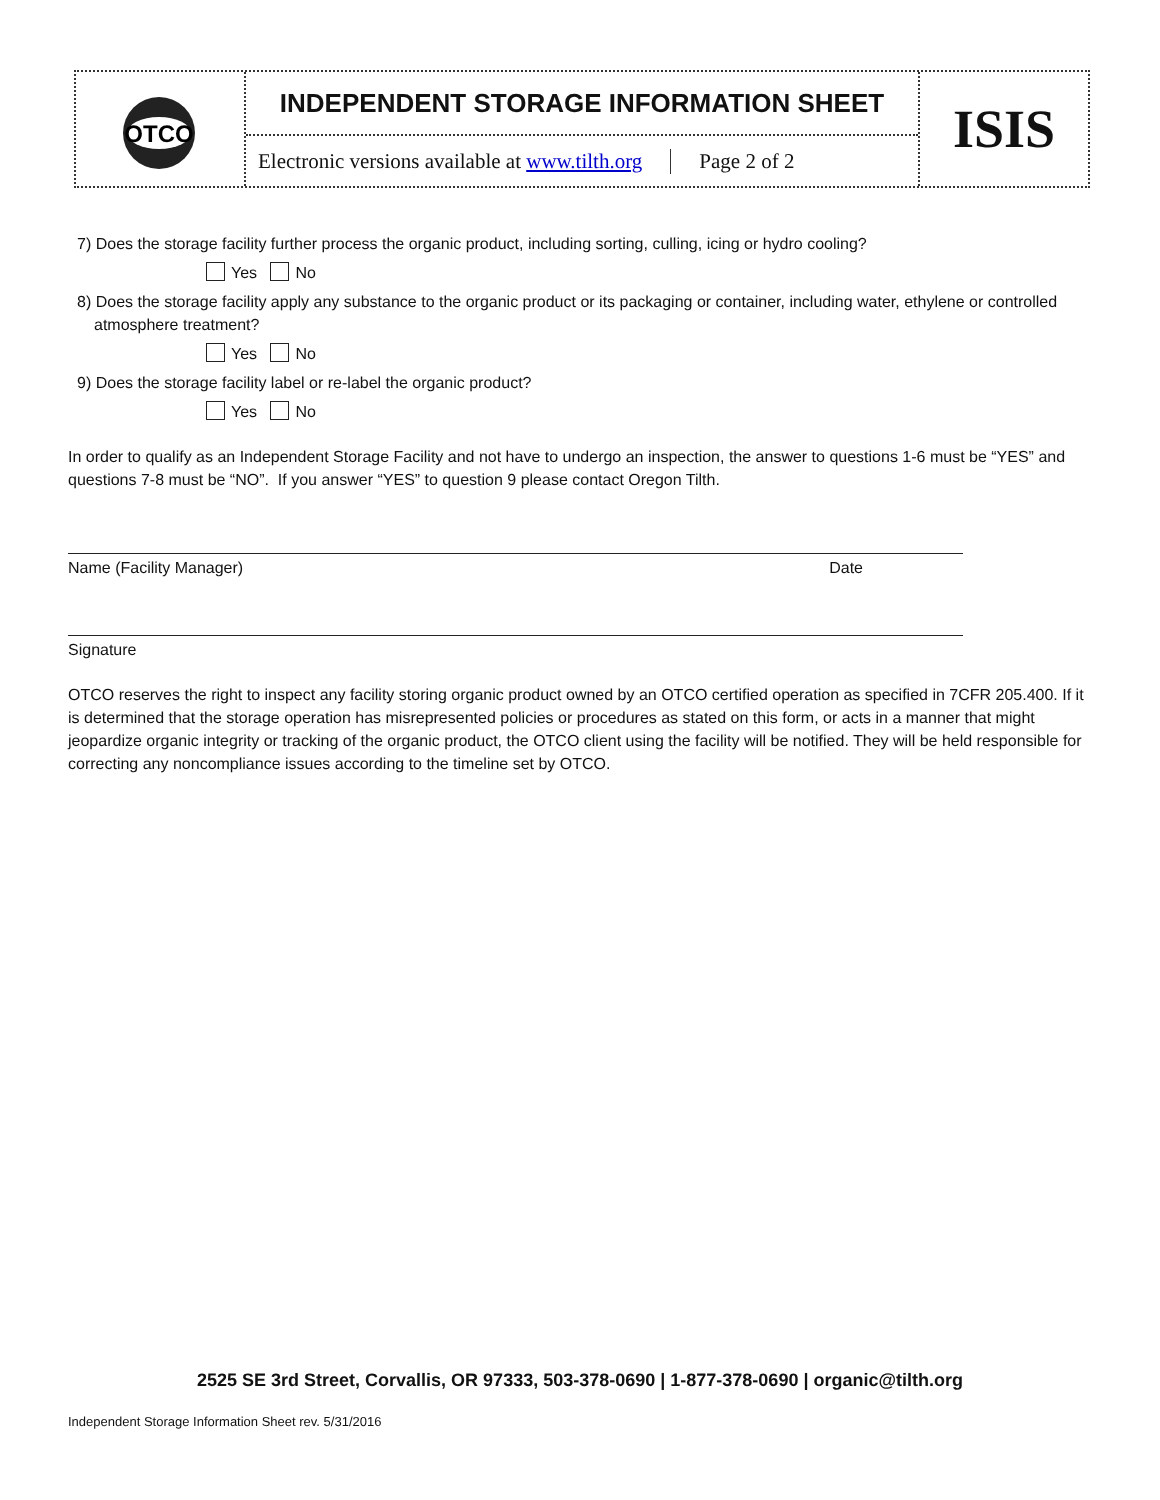OTCO
INDEPENDENT STORAGE INFORMATION SHEET
Electronic versions available at www.tilth.org Page 2 of 2
ISIS
7) Does the storage facility further process the organic product, including sorting, culling, icing or hydro cooling?
Yes No
8) Does the storage facility apply any substance to the organic product or its packaging or container, including water, ethylene or controlled atmosphere treatment?
Yes No
9) Does the storage facility label or re-label the organic product?
Yes No
In order to qualify as an Independent Storage Facility and not have to undergo an inspection, the answer to questions 1-6 must be “YES” and questions 7-8 must be “NO”. If you answer “YES” to question 9 please contact Oregon Tilth.
Name (Facility Manager) Date
Signature
OTCO reserves the right to inspect any facility storing organic product owned by an OTCO certified operation as specified in 7CFR 205.400. If it is determined that the storage operation has misrepresented policies or procedures as stated on this form, or acts in a manner that might jeopardize organic integrity or tracking of the organic product, the OTCO client using the facility will be notified. They will be held responsible for correcting any noncompliance issues according to the timeline set by OTCO.
2525 SE 3rd Street, Corvallis, OR 97333, 503-378-0690 | 1-877-378-0690 | organic@tilth.org
Independent Storage Information Sheet rev. 5/31/2016